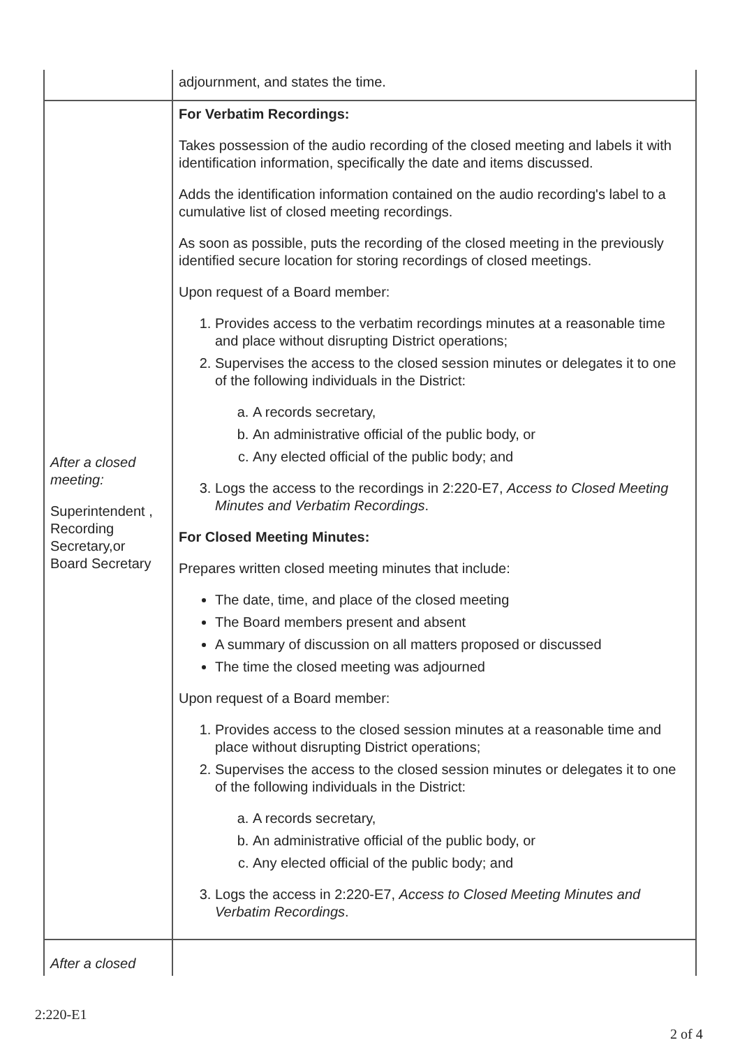| | adjournment, and states the time. |
| After a closed meeting: Superintendent , Recording Secretary,or Board Secretary | For Verbatim Recordings: Takes possession of the audio recording of the closed meeting and labels it with identification information, specifically the date and items discussed. Adds the identification information contained on the audio recording's label to a cumulative list of closed meeting recordings. As soon as possible, puts the recording of the closed meeting in the previously identified secure location for storing recordings of closed meetings. Upon request of a Board member: 1. Provides access to the verbatim recordings minutes at a reasonable time and place without disrupting District operations; 2. Supervises the access to the closed session minutes or delegates it to one of the following individuals in the District: a. A records secretary, b. An administrative official of the public body, or c. Any elected official of the public body; and 3. Logs the access to the recordings in 2:220-E7, Access to Closed Meeting Minutes and Verbatim Recordings . For Closed Meeting Minutes: Prepares written closed meeting minutes that include: The date, time, and place of the closed meeting The Board members present and absent A summary of discussion on all matters proposed or discussed The time the closed meeting was adjourned Upon request of a Board member: 1. Provides access to the closed session minutes at a reasonable time and place without disrupting District operations; 2. Supervises the access to the closed session minutes or delegates it to one of the following individuals in the District: a. A records secretary, b. An administrative official of the public body, or c. Any elected official of the public body; and 3. Logs the access in 2:220-E7, Access to Closed Meeting Minutes and Verbatim Recordings . |
| After a closed | |
2:220-E1
2 of 4